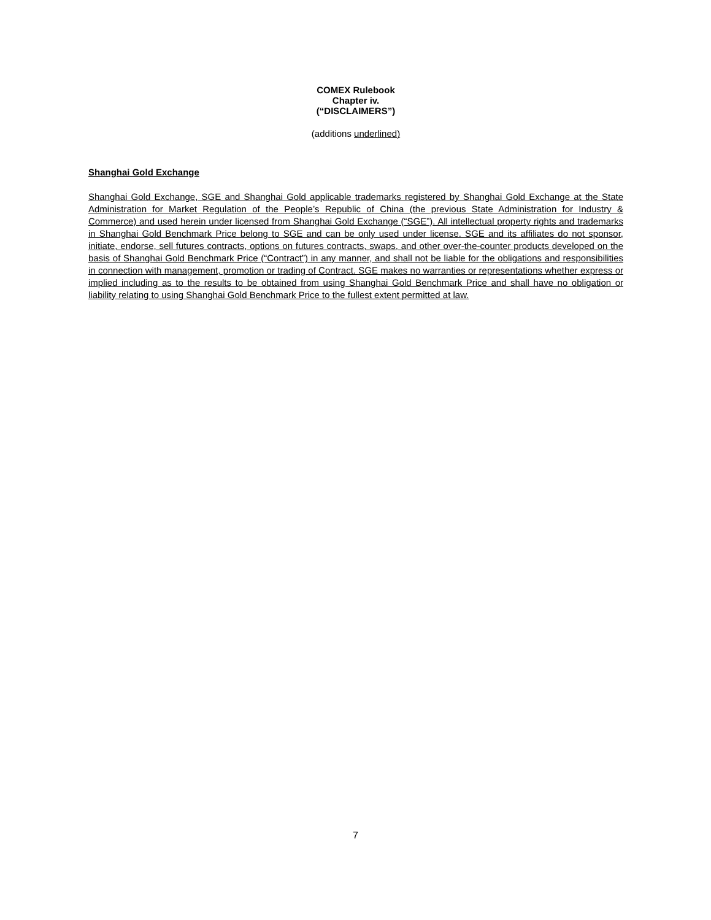COMEX Rulebook
Chapter iv.
(“DISCLAIMERS”)
(additions underlined)
Shanghai Gold Exchange
Shanghai Gold Exchange, SGE and Shanghai Gold applicable trademarks registered by Shanghai Gold Exchange at the State Administration for Market Regulation of the People’s Republic of China (the previous State Administration for Industry & Commerce) and used herein under licensed from Shanghai Gold Exchange (“SGE”). All intellectual property rights and trademarks in Shanghai Gold Benchmark Price belong to SGE and can be only used under license. SGE and its affiliates do not sponsor, initiate, endorse, sell futures contracts, options on futures contracts, swaps, and other over-the-counter products developed on the basis of Shanghai Gold Benchmark Price (“Contract”) in any manner, and shall not be liable for the obligations and responsibilities in connection with management, promotion or trading of Contract. SGE makes no warranties or representations whether express or implied including as to the results to be obtained from using Shanghai Gold Benchmark Price and shall have no obligation or liability relating to using Shanghai Gold Benchmark Price to the fullest extent permitted at law.
7